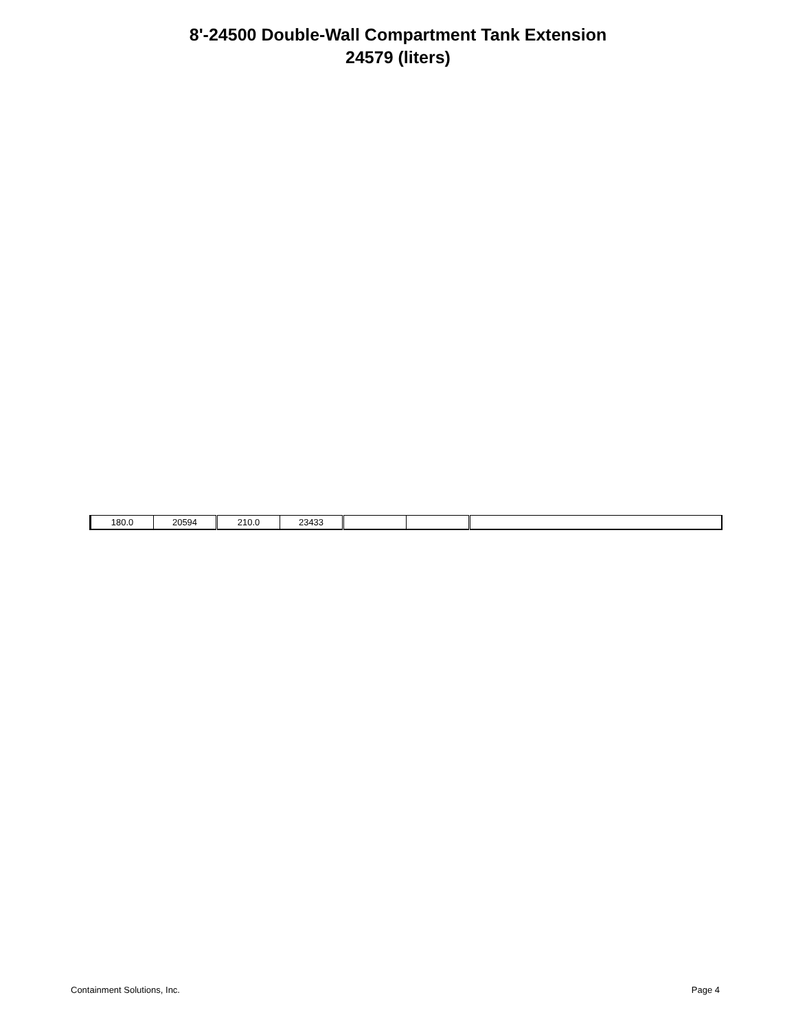8'-24500 Double-Wall Compartment Tank Extension
24579 (liters)
| 180.0 | 20594 | 210.0 | 23433 | | | |
Containment Solutions, Inc. Page 4